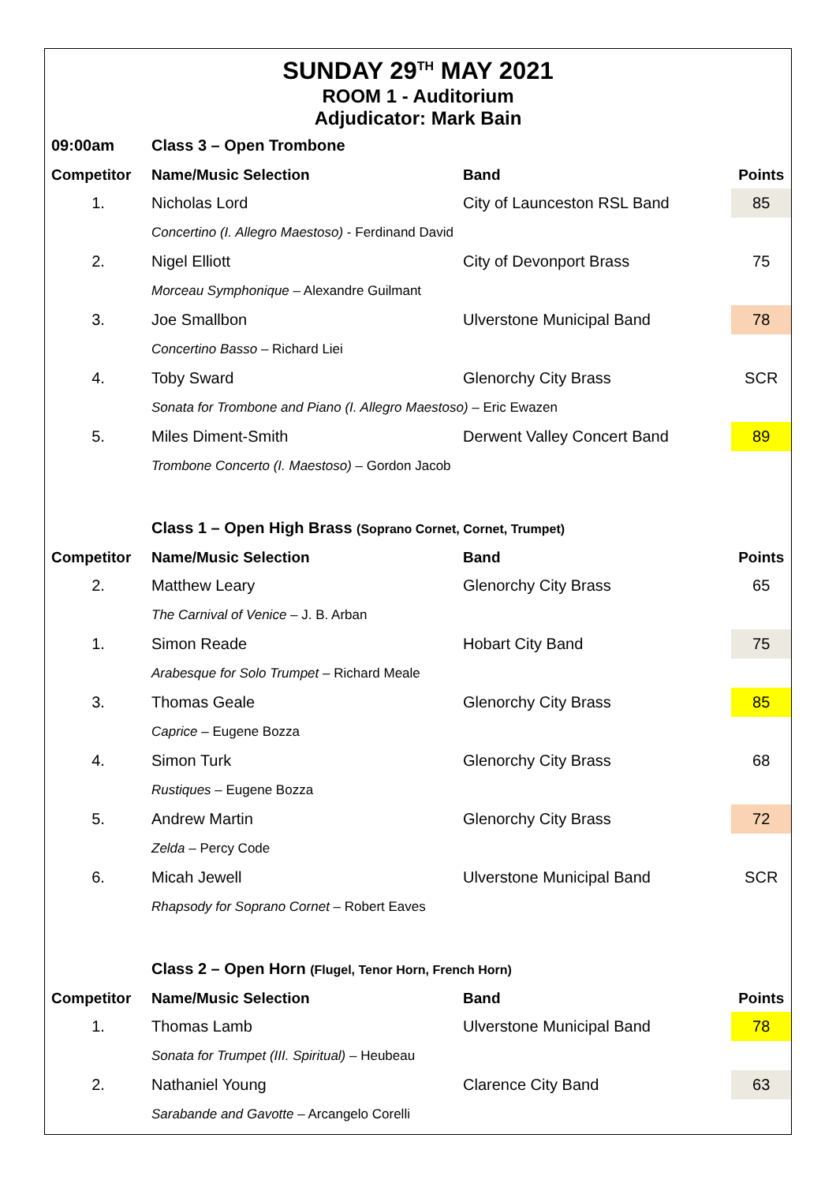SUNDAY 29<sup>TH</sup> MAY 2021
ROOM 1 - Auditorium
Adjudicator: Mark Bain
| 09:00am | Class 3 – Open Trombone | | |
| Competitor | Name/Music Selection | Band | Points |
| 1. | Nicholas Lord | City of Launceston RSL Band | 85 |
| | Concertino (I. Allegro Maestoso) - Ferdinand David | | |
| 2. | Nigel Elliott | City of Devonport Brass | 75 |
| | Morceau Symphonique – Alexandre Guilmant | | |
| 3. | Joe Smallbon | Ulverstone Municipal Band | 78 |
| | Concertino Basso – Richard Liei | | |
| 4. | Toby Sward | Glenorchy City Brass | SCR |
| | Sonata for Trombone and Piano (I. Allegro Maestoso) – Eric Ewazen | | |
| 5. | Miles Diment-Smith | Derwent Valley Concert Band | 89 |
| | Trombone Concerto (I. Maestoso) – Gordon Jacob | | |
| | Class 1 – Open High Brass (Soprano Cornet, Cornet, Trumpet) | | |
| Competitor | Name/Music Selection | Band | Points |
| 2. | Matthew Leary | Glenorchy City Brass | 65 |
| | The Carnival of Venice – J. B. Arban | | |
| 1. | Simon Reade | Hobart City Band | 75 |
| | Arabesque for Solo Trumpet – Richard Meale | | |
| 3. | Thomas Geale | Glenorchy City Brass | 85 |
| | Caprice – Eugene Bozza | | |
| 4. | Simon Turk | Glenorchy City Brass | 68 |
| | Rustiques – Eugene Bozza | | |
| 5. | Andrew Martin | Glenorchy City Brass | 72 |
| | Zelda – Percy Code | | |
| 6. | Micah Jewell | Ulverstone Municipal Band | SCR |
| | Rhapsody for Soprano Cornet – Robert Eaves | | |
| | Class 2 – Open Horn (Flugel, Tenor Horn, French Horn) | | |
| Competitor | Name/Music Selection | Band | Points |
| 1. | Thomas Lamb | Ulverstone Municipal Band | 78 |
| | Sonata for Trumpet (III. Spiritual) – Heubeau | | |
| 2. | Nathaniel Young | Clarence City Band | 63 |
| | Sarabande and Gavotte – Arcangelo Corelli | | |